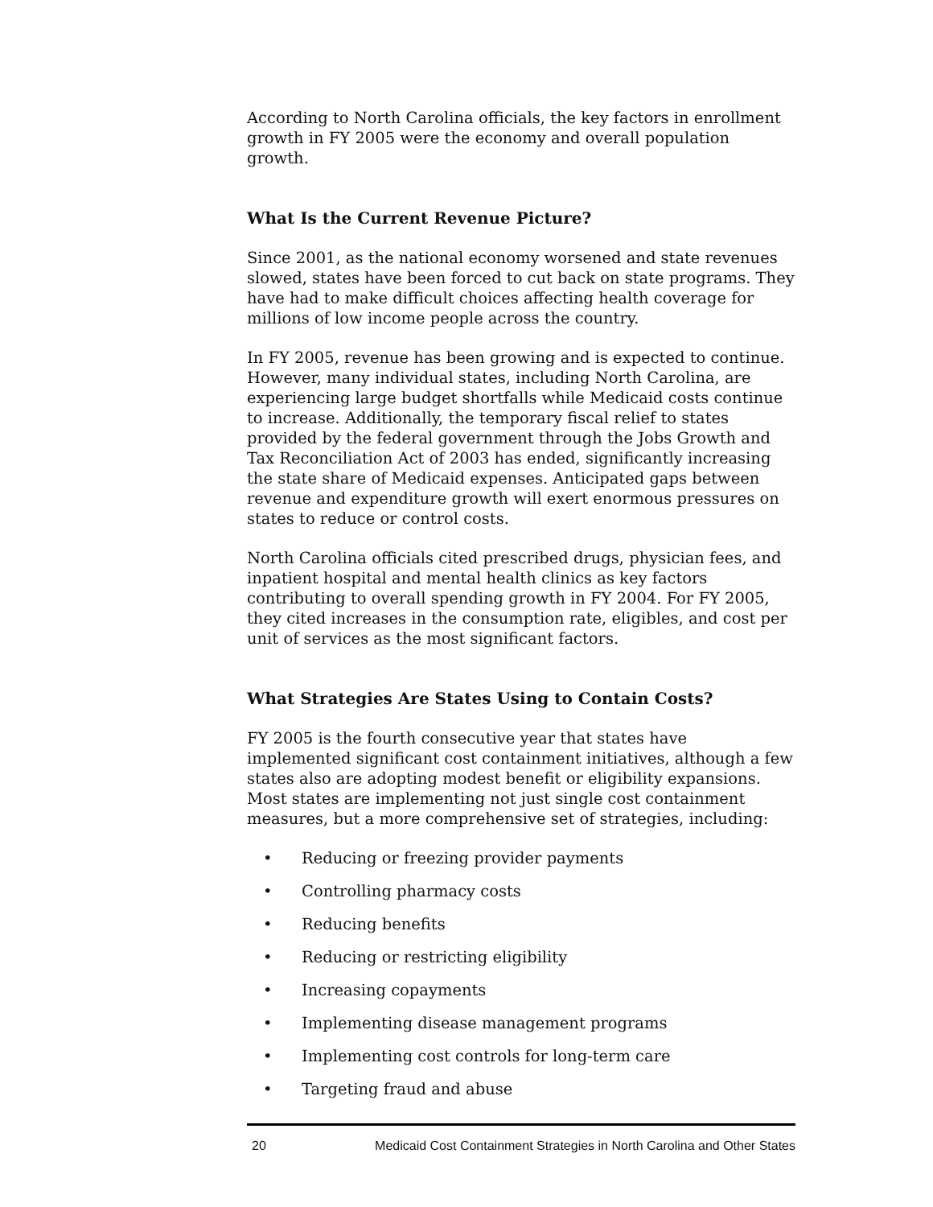According to North Carolina officials, the key factors in enrollment growth in FY 2005 were the economy and overall population growth.
What Is the Current Revenue Picture?
Since 2001, as the national economy worsened and state revenues slowed, states have been forced to cut back on state programs. They have had to make difficult choices affecting health coverage for millions of low income people across the country.
In FY 2005, revenue has been growing and is expected to continue. However, many individual states, including North Carolina, are experiencing large budget shortfalls while Medicaid costs continue to increase. Additionally, the temporary fiscal relief to states provided by the federal government through the Jobs Growth and Tax Reconciliation Act of 2003 has ended, significantly increasing the state share of Medicaid expenses. Anticipated gaps between revenue and expenditure growth will exert enormous pressures on states to reduce or control costs.
North Carolina officials cited prescribed drugs, physician fees, and inpatient hospital and mental health clinics as key factors contributing to overall spending growth in FY 2004. For FY 2005, they cited increases in the consumption rate, eligibles, and cost per unit of services as the most significant factors.
What Strategies Are States Using to Contain Costs?
FY 2005 is the fourth consecutive year that states have implemented significant cost containment initiatives, although a few states also are adopting modest benefit or eligibility expansions. Most states are implementing not just single cost containment measures, but a more comprehensive set of strategies, including:
• Reducing or freezing provider payments
• Controlling pharmacy costs
• Reducing benefits
• Reducing or restricting eligibility
• Increasing copayments
• Implementing disease management programs
• Implementing cost controls for long-term care
• Targeting fraud and abuse
20 Medicaid Cost Containment Strategies in North Carolina and Other States